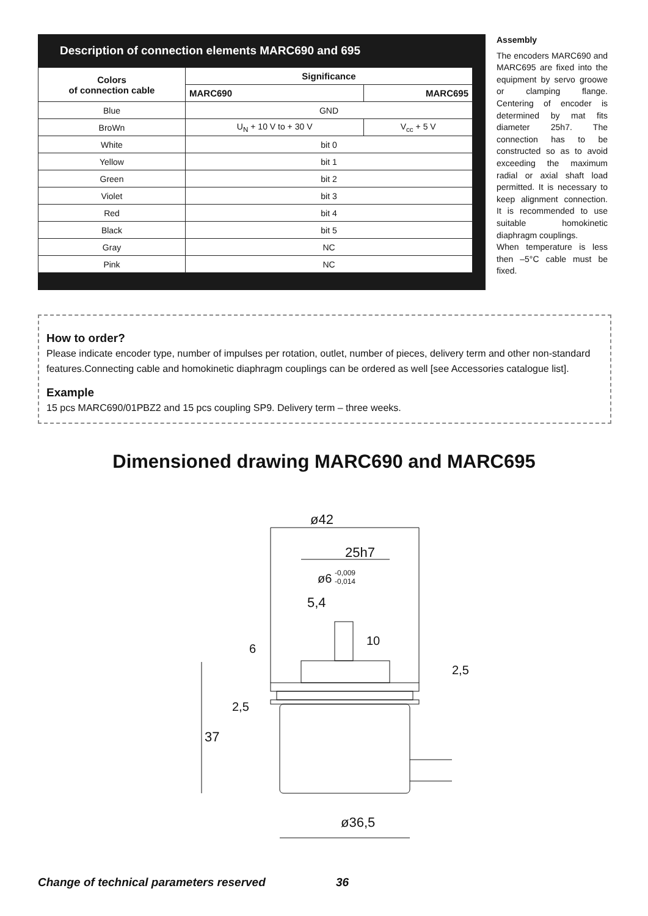Description of connection elements MARC690 and 695
| Colors of connection cable | Significance | |
| --- | --- | --- |
| | MARC690 | MARC695 |
| Blue | GND | |
| BroWn | U<sub>N</sub> + 10 V to + 30 V | V<sub>cc</sub> + 5 V |
| White | bit 0 | |
| Yellow | bit 1 | |
| Green | bit 2 | |
| Violet | bit 3 | |
| Red | bit 4 | |
| Black | bit 5 | |
| Gray | NC | |
| Pink | NC | |
Assembly
The encoders MARC690 and MARC695 are fixed into the equipment by servo groowe or clamping flange. Centering of encoder is determined by mat fits diameter 25h7. The connection has to be constructed so as to avoid exceeding the maximum radial or axial shaft load permitted. It is necessary to keep alignment connection. It is recommended to use suitable homokinetic diaphragm couplings.
When temperature is less then –5°C cable must be fixed.
How to order?
Please indicate encoder type, number of impulses per rotation, outlet, number of pieces, delivery term and other non-standard features.Connecting cable and homokinetic diaphragm couplings can be ordered as well [see Accessories catalogue list].
Example
15 pcs MARC690/01PBZ2 and 15 pcs coupling SP9. Delivery term – three weeks.
Dimensioned drawing MARC690 and MARC695
ø42
25h7
ø6
-0,009
-0,014
5,4
37
10
6
2,5
2,5
ø36,5
Change of technical parameters reserved 36